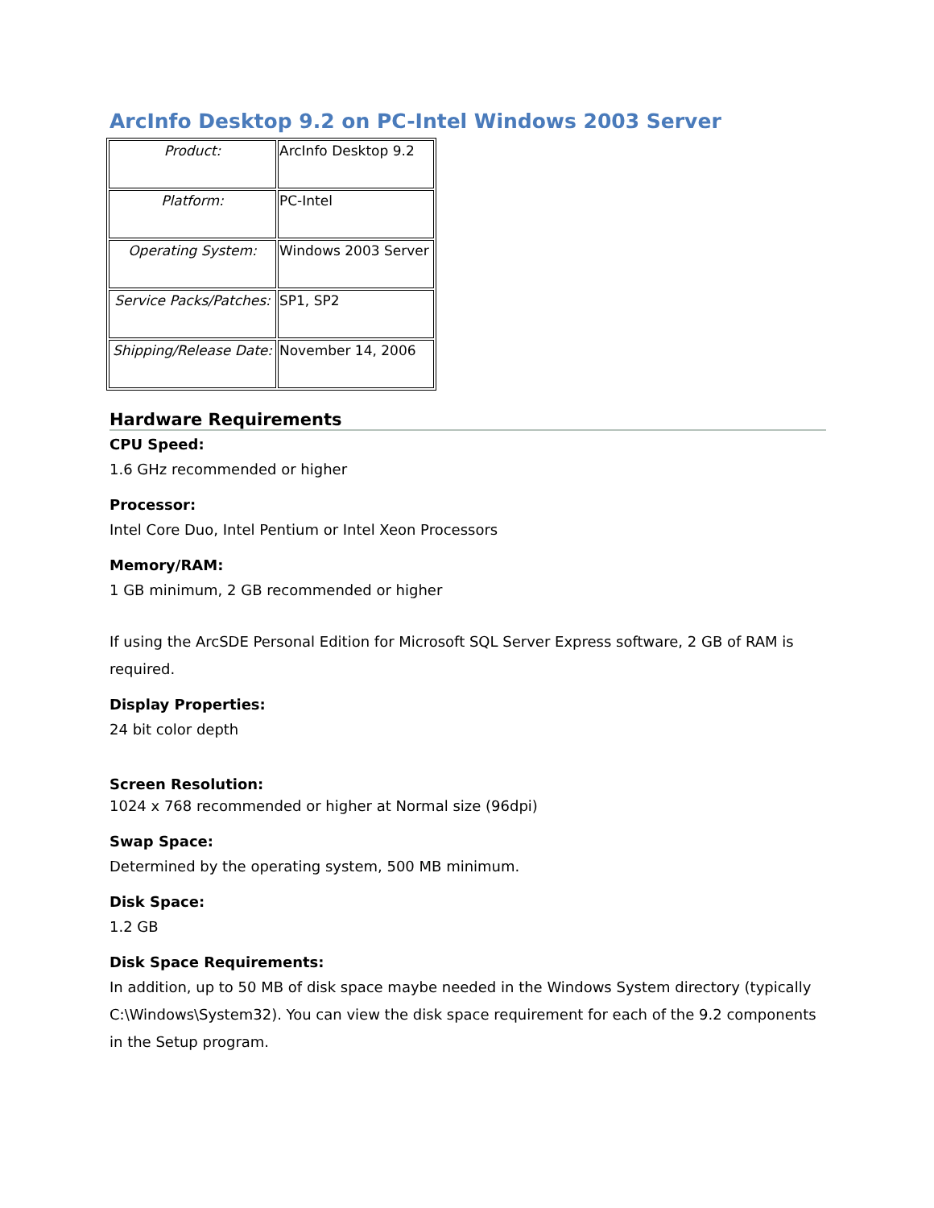ArcInfo Desktop 9.2 on PC-Intel Windows 2003 Server
| Product: | ArcInfo Desktop 9.2 |
| Platform: | PC-Intel |
| Operating System: | Windows 2003 Server |
| Service Packs/Patches: | SP1, SP2 |
| Shipping/Release Date: | November 14, 2006 |
Hardware Requirements
CPU Speed:
1.6 GHz recommended or higher
Processor:
Intel Core Duo, Intel Pentium or Intel Xeon Processors
Memory/RAM:
1 GB minimum, 2 GB recommended or higher
If using the ArcSDE Personal Edition for Microsoft SQL Server Express software, 2 GB of RAM is required.
Display Properties:
24 bit color depth
Screen Resolution:
1024 x 768 recommended or higher at Normal size (96dpi)
Swap Space:
Determined by the operating system, 500 MB minimum.
Disk Space:
1.2 GB
Disk Space Requirements:
In addition, up to 50 MB of disk space maybe needed in the Windows System directory (typically C:\Windows\System32). You can view the disk space requirement for each of the 9.2 components in the Setup program.